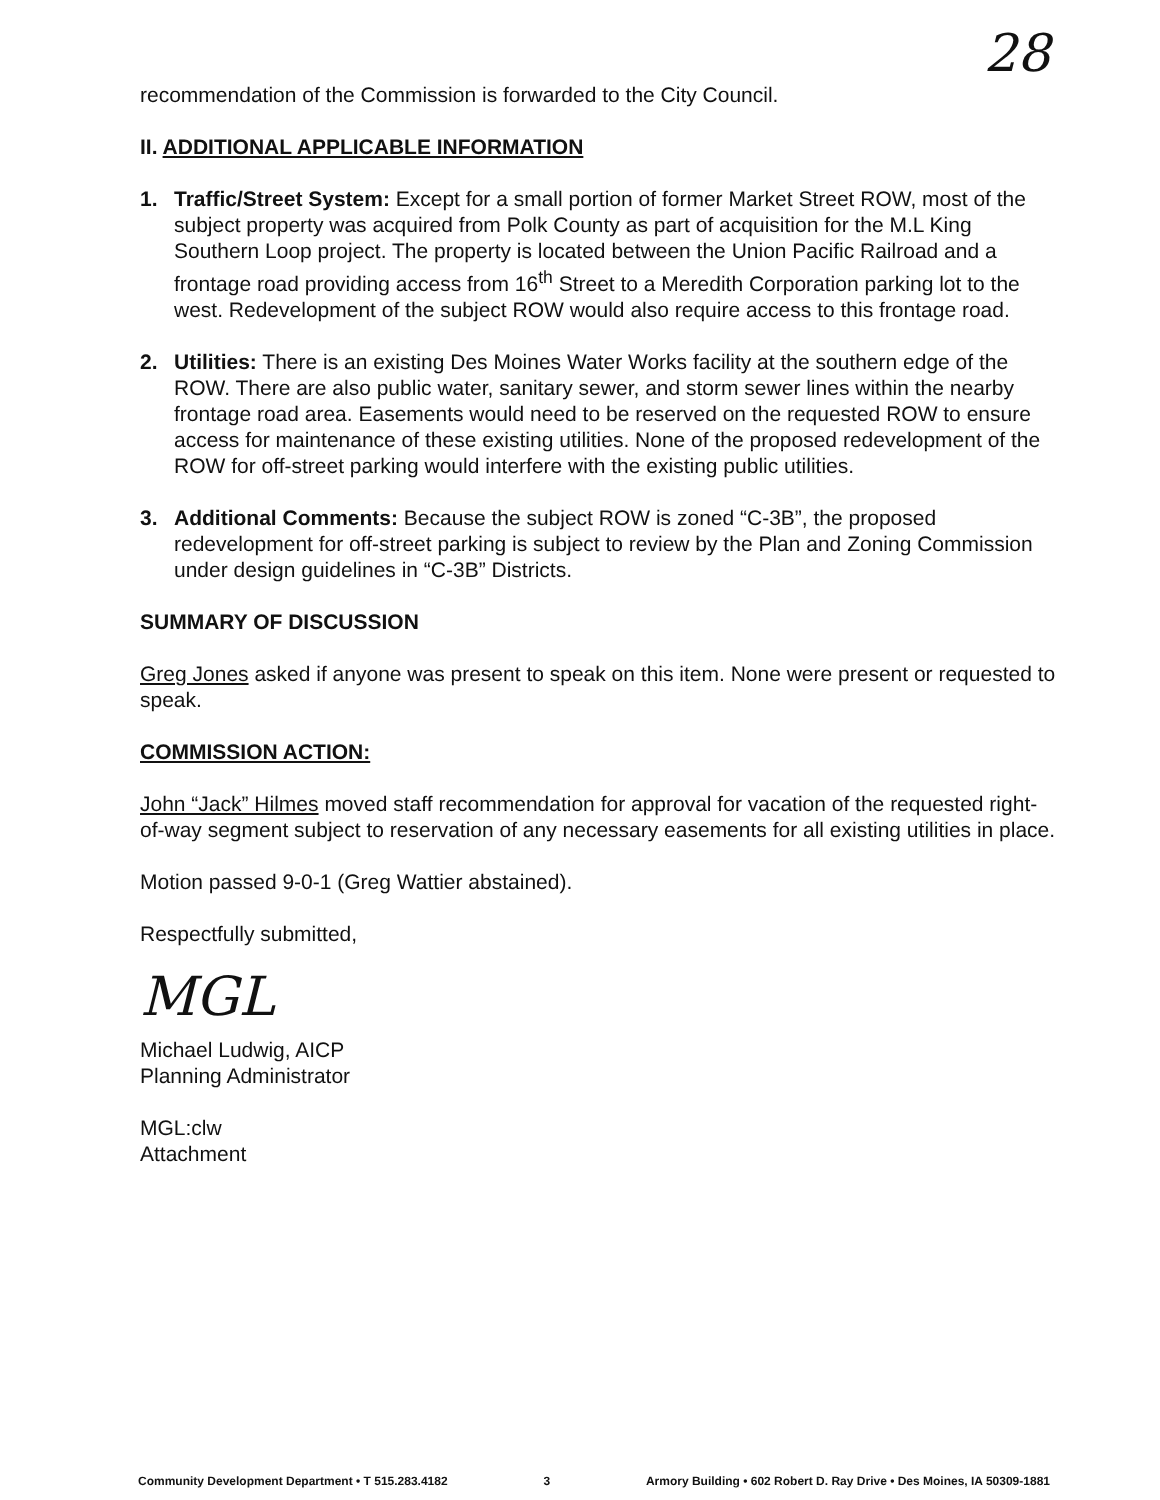28
recommendation of the Commission is forwarded to the City Council.
II. ADDITIONAL APPLICABLE INFORMATION
1. Traffic/Street System: Except for a small portion of former Market Street ROW, most of the subject property was acquired from Polk County as part of acquisition for the M.L King Southern Loop project. The property is located between the Union Pacific Railroad and a frontage road providing access from 16<sup>th</sup> Street to a Meredith Corporation parking lot to the west. Redevelopment of the subject ROW would also require access to this frontage road.
2. Utilities: There is an existing Des Moines Water Works facility at the southern edge of the ROW. There are also public water, sanitary sewer, and storm sewer lines within the nearby frontage road area. Easements would need to be reserved on the requested ROW to ensure access for maintenance of these existing utilities. None of the proposed redevelopment of the ROW for off-street parking would interfere with the existing public utilities.
3. Additional Comments: Because the subject ROW is zoned “C-3B”, the proposed redevelopment for off-street parking is subject to review by the Plan and Zoning Commission under design guidelines in “C-3B” Districts.
SUMMARY OF DISCUSSION
Greg Jones asked if anyone was present to speak on this item. None were present or requested to speak.
COMMISSION ACTION:
John “Jack” Hilmes moved staff recommendation for approval for vacation of the requested right-of-way segment subject to reservation of any necessary easements for all existing utilities in place.
Motion passed 9-0-1 (Greg Wattier abstained).
Respectfully submitted,
MGL
Michael Ludwig, AICP
Planning Administrator
MGL:clw
Attachment
Community Development Department • T 515.283.4182 3 Armory Building • 602 Robert D. Ray Drive • Des Moines, IA 50309-1881